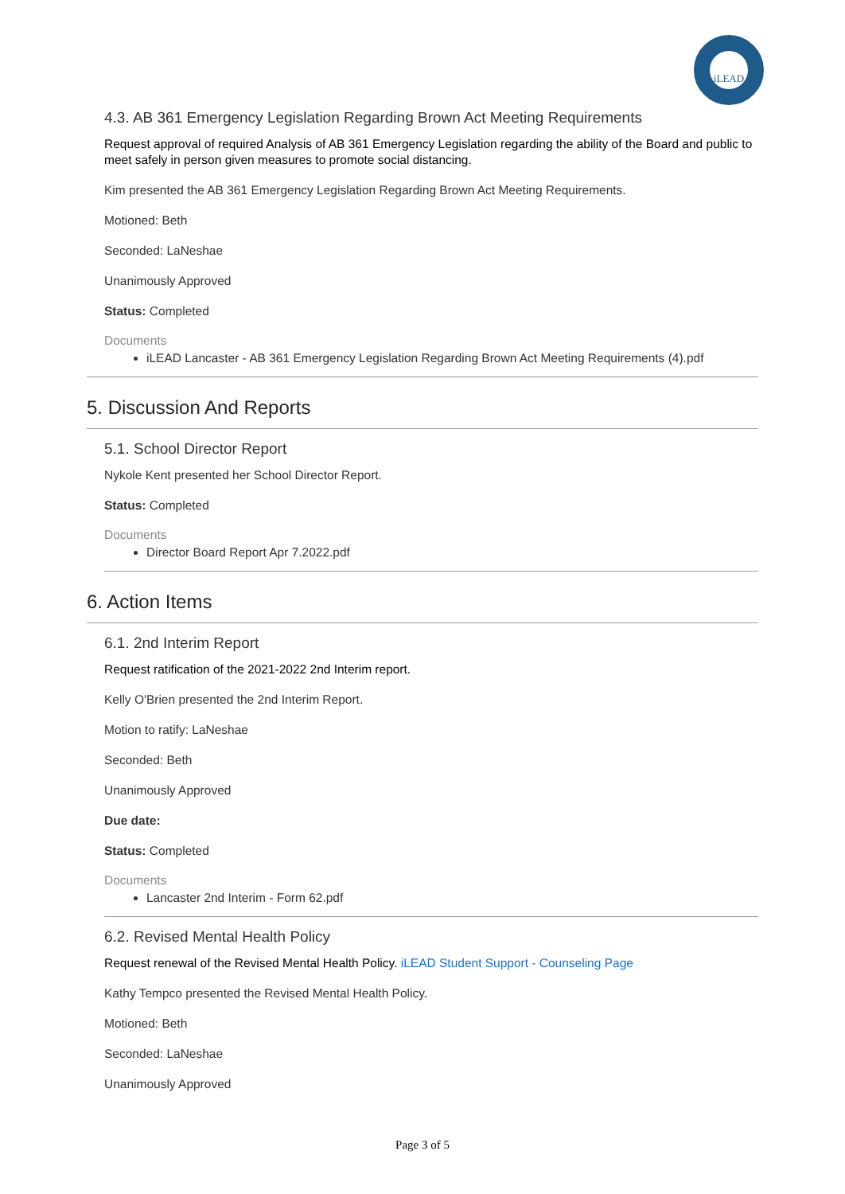iLEAD
4.3. AB 361 Emergency Legislation Regarding Brown Act Meeting Requirements
Request approval of required Analysis of AB 361 Emergency Legislation regarding the ability of the Board and public to meet safely in person given measures to promote social distancing.
Kim presented the AB 361 Emergency Legislation Regarding Brown Act Meeting Requirements.
Motioned: Beth
Seconded: LaNeshae
Unanimously Approved
Status: Completed
Documents
iLEAD Lancaster - AB 361 Emergency Legislation Regarding Brown Act Meeting Requirements (4).pdf
5. Discussion And Reports
5.1. School Director Report
Nykole Kent presented her School Director Report.
Status: Completed
Documents
Director Board Report Apr 7.2022.pdf
6. Action Items
6.1. 2nd Interim Report
Request ratification of the 2021-2022 2nd Interim report.
Kelly O'Brien presented the 2nd Interim Report.
Motion to ratify: LaNeshae
Seconded: Beth
Unanimously Approved
Due date:
Status: Completed
Documents
Lancaster 2nd Interim - Form 62.pdf
6.2. Revised Mental Health Policy
Request renewal of the Revised Mental Health Policy. iLEAD Student Support - Counseling Page
Kathy Tempco presented the Revised Mental Health Policy.
Motioned: Beth
Seconded: LaNeshae
Unanimously Approved
Page 3 of 5